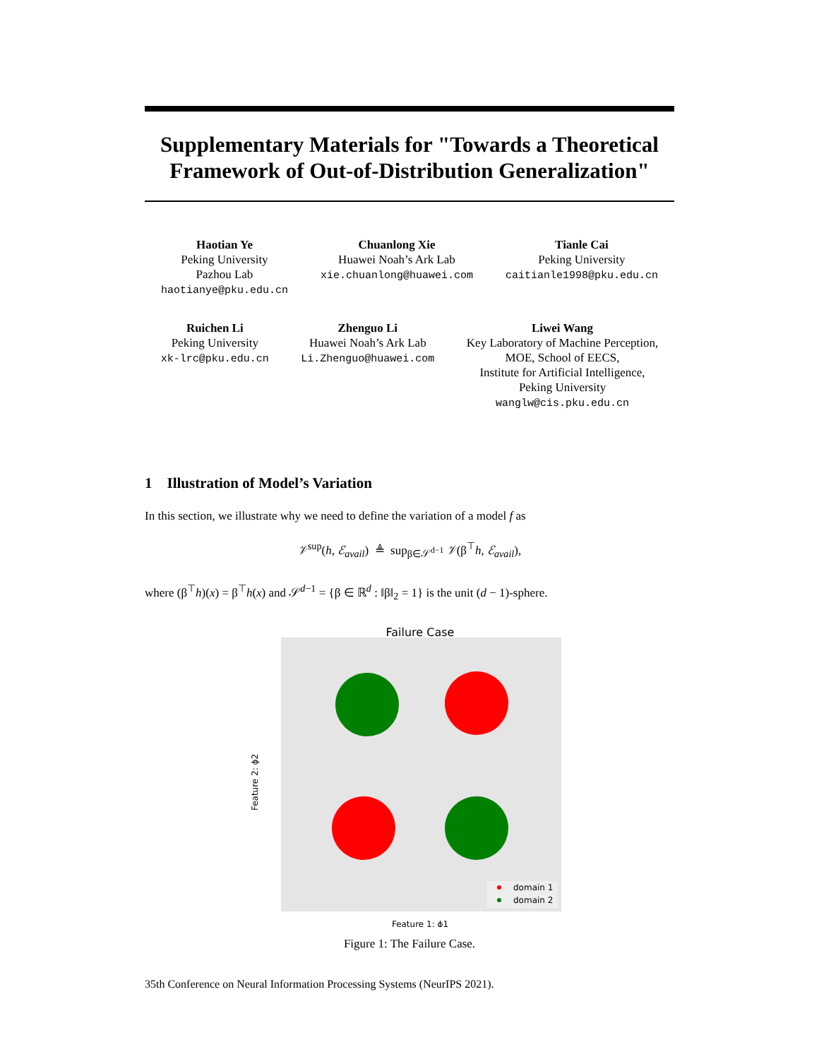Supplementary Materials for "Towards a Theoretical Framework of Out-of-Distribution Generalization"
Haotian Ye
Peking University
Pazhou Lab
haotianye@pku.edu.cn
Chuanlong Xie
Huawei Noah’s Ark Lab
xie.chuanlong@huawei.com
Tianle Cai
Peking University
caitianle1998@pku.edu.cn
Ruichen Li
Peking University
xk-lrc@pku.edu.cn
Zhenguo Li
Huawei Noah’s Ark Lab
Li.Zhenguo@huawei.com
Liwei Wang
Key Laboratory of Machine Perception,
MOE, School of EECS,
Institute for Artificial Intelligence,
Peking University
wanglw@cis.pku.edu.cn
1 Illustration of Model’s Variation
In this section, we illustrate why we need to define the variation of a model f as
𝒱<sup>sup</sup>(h, ℰ<sub>avail</sub>) ≜ sup<sub>β∈𝒮<sup>d−1</sup></sub> 𝒱(β<sup>⊤</sup>h, ℰ<sub>avail</sub>),
where (β<sup>⊤</sup>h)(x) = β<sup>⊤</sup>h(x) and 𝒮<sup>d−1</sup> = {β ∈ ℝ<sup>d</sup> : ‖β‖<sub>2</sub> = 1} is the unit (d − 1)-sphere.
Failure Case
Feature 2: ϕ2
Feature 1: ϕ1
domain 1
domain 2
Figure 1: The Failure Case.
35th Conference on Neural Information Processing Systems (NeurIPS 2021).